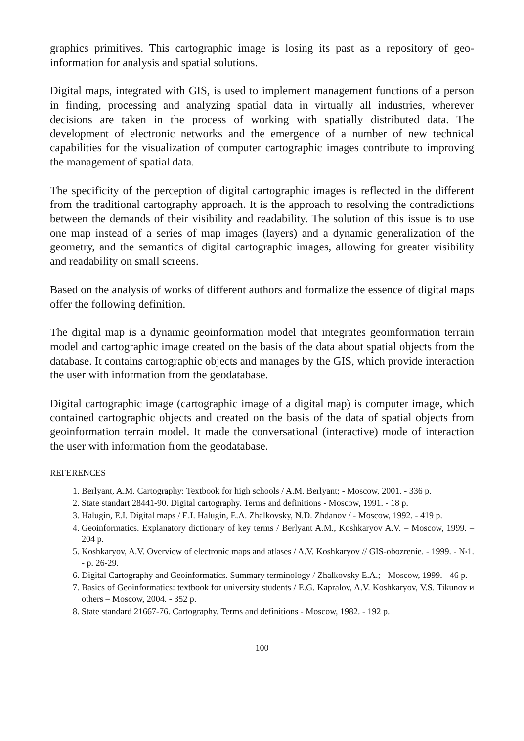graphics primitives. This cartographic image is losing its past as a repository of geo-information for analysis and spatial solutions.
Digital maps, integrated with GIS, is used to implement management functions of a person in finding, processing and analyzing spatial data in virtually all industries, wherever decisions are taken in the process of working with spatially distributed data. The development of electronic networks and the emergence of a number of new technical capabilities for the visualization of computer cartographic images contribute to improving the management of spatial data.
The specificity of the perception of digital cartographic images is reflected in the different from the traditional cartography approach. It is the approach to resolving the contradictions between the demands of their visibility and readability. The solution of this issue is to use one map instead of a series of map images (layers) and a dynamic generalization of the geometry, and the semantics of digital cartographic images, allowing for greater visibility and readability on small screens.
Based on the analysis of works of different authors and formalize the essence of digital maps offer the following definition.
The digital map is a dynamic geoinformation model that integrates geoinformation terrain model and cartographic image created on the basis of the data about spatial objects from the database. It contains cartographic objects and manages by the GIS, which provide interaction the user with information from the geodatabase.
Digital cartographic image (cartographic image of a digital map) is computer image, which contained cartographic objects and created on the basis of the data of spatial objects from geoinformation terrain model. It made the conversational (interactive) mode of interaction the user with information from the geodatabase.
REFERENCES
1. Berlyant, A.M. Cartography: Textbook for high schools / A.M. Berlyant; - Moscow, 2001. - 336 p.
2. State standart 28441-90. Digital cartography. Terms and definitions - Moscow, 1991. - 18 p.
3. Halugin, E.I. Digital maps / E.I. Halugin, E.A. Zhalkovsky, N.D. Zhdanov / - Moscow, 1992. - 419 p.
4. Geoinformatics. Explanatory dictionary of key terms / Berlyant A.M., Koshkaryov A.V. – Moscow, 1999. – 204 p.
5. Koshkaryov, A.V. Overview of electronic maps and atlases / A.V. Koshkaryov // GIS-obozrenie. - 1999. - №1. - p. 26-29.
6. Digital Cartography and Geoinformatics. Summary terminology / Zhalkovsky E.A.; - Moscow, 1999. - 46 p.
7. Basics of Geoinformatics: textbook for university students / E.G. Kapralov, A.V. Koshkaryov, V.S. Tikunov и others – Moscow, 2004. - 352 p.
8. State standard 21667-76. Cartography. Terms and definitions - Moscow, 1982. - 192 p.
100